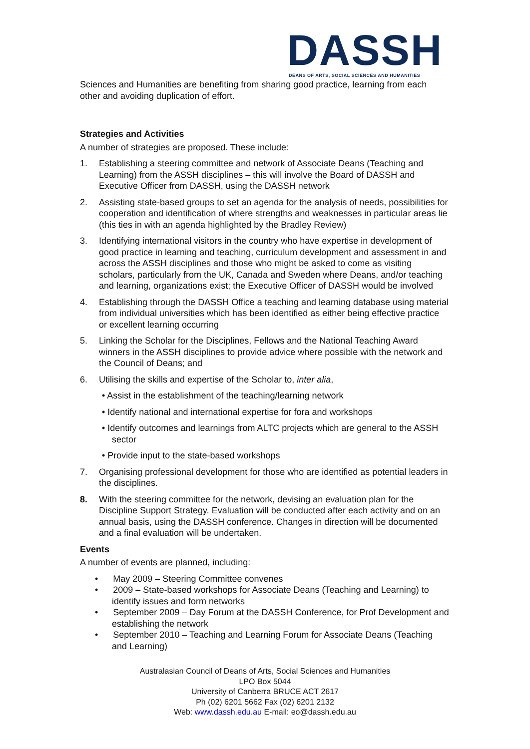DASSH
DEANS OF ARTS, SOCIAL SCIENCES AND HUMANITIES
Sciences and Humanities are benefiting from sharing good practice, learning from each other and avoiding duplication of effort.
Strategies and Activities
A number of strategies are proposed. These include:
1. Establishing a steering committee and network of Associate Deans (Teaching and Learning) from the ASSH disciplines – this will involve the Board of DASSH and Executive Officer from DASSH, using the DASSH network
2. Assisting state-based groups to set an agenda for the analysis of needs, possibilities for cooperation and identification of where strengths and weaknesses in particular areas lie (this ties in with an agenda highlighted by the Bradley Review)
3. Identifying international visitors in the country who have expertise in development of good practice in learning and teaching, curriculum development and assessment in and across the ASSH disciplines and those who might be asked to come as visiting scholars, particularly from the UK, Canada and Sweden where Deans, and/or teaching and learning, organizations exist; the Executive Officer of DASSH would be involved
4. Establishing through the DASSH Office a teaching and learning database using material from individual universities which has been identified as either being effective practice or excellent learning occurring
5. Linking the Scholar for the Disciplines, Fellows and the National Teaching Award winners in the ASSH disciplines to provide advice where possible with the network and the Council of Deans; and
6. Utilising the skills and expertise of the Scholar to, inter alia,
• Assist in the establishment of the teaching/learning network
• Identify national and international expertise for fora and workshops
• Identify outcomes and learnings from ALTC projects which are general to the ASSH sector
• Provide input to the state-based workshops
7. Organising professional development for those who are identified as potential leaders in the disciplines.
8. With the steering committee for the network, devising an evaluation plan for the Discipline Support Strategy. Evaluation will be conducted after each activity and on an annual basis, using the DASSH conference. Changes in direction will be documented and a final evaluation will be undertaken.
Events
A number of events are planned, including:
• May 2009 – Steering Committee convenes
• 2009 – State-based workshops for Associate Deans (Teaching and Learning) to identify issues and form networks
• September 2009 – Day Forum at the DASSH Conference, for Prof Development and establishing the network
• September 2010 – Teaching and Learning Forum for Associate Deans (Teaching and Learning)
Australasian Council of Deans of Arts, Social Sciences and Humanities
LPO Box 5044
University of Canberra BRUCE ACT 2617
Ph (02) 6201 5662 Fax (02) 6201 2132
Web: www.dassh.edu.au E-mail: eo@dassh.edu.au